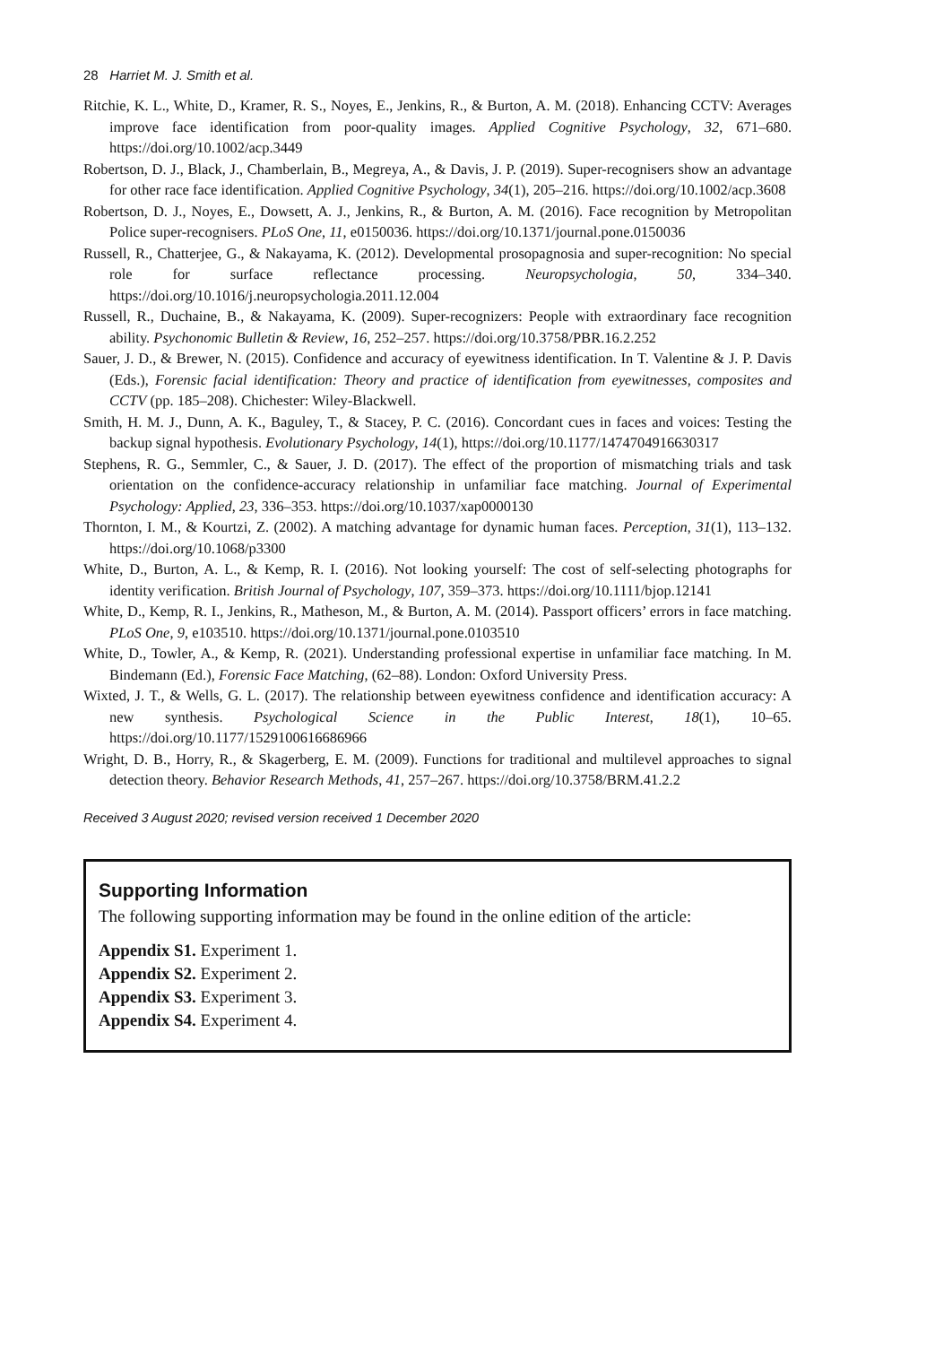28 Harriet M. J. Smith et al.
Ritchie, K. L., White, D., Kramer, R. S., Noyes, E., Jenkins, R., & Burton, A. M. (2018). Enhancing CCTV: Averages improve face identification from poor-quality images. Applied Cognitive Psychology, 32, 671–680. https://doi.org/10.1002/acp.3449
Robertson, D. J., Black, J., Chamberlain, B., Megreya, A., & Davis, J. P. (2019). Super-recognisers show an advantage for other race face identification. Applied Cognitive Psychology, 34(1), 205–216. https://doi.org/10.1002/acp.3608
Robertson, D. J., Noyes, E., Dowsett, A. J., Jenkins, R., & Burton, A. M. (2016). Face recognition by Metropolitan Police super-recognisers. PLoS One, 11, e0150036. https://doi.org/10.1371/journal.pone.0150036
Russell, R., Chatterjee, G., & Nakayama, K. (2012). Developmental prosopagnosia and super-recognition: No special role for surface reflectance processing. Neuropsychologia, 50, 334–340. https://doi.org/10.1016/j.neuropsychologia.2011.12.004
Russell, R., Duchaine, B., & Nakayama, K. (2009). Super-recognizers: People with extraordinary face recognition ability. Psychonomic Bulletin & Review, 16, 252–257. https://doi.org/10.3758/PBR.16.2.252
Sauer, J. D., & Brewer, N. (2015). Confidence and accuracy of eyewitness identification. In T. Valentine & J. P. Davis (Eds.), Forensic facial identification: Theory and practice of identification from eyewitnesses, composites and CCTV (pp. 185–208). Chichester: Wiley-Blackwell.
Smith, H. M. J., Dunn, A. K., Baguley, T., & Stacey, P. C. (2016). Concordant cues in faces and voices: Testing the backup signal hypothesis. Evolutionary Psychology, 14(1), https://doi.org/10.1177/1474704916630317
Stephens, R. G., Semmler, C., & Sauer, J. D. (2017). The effect of the proportion of mismatching trials and task orientation on the confidence-accuracy relationship in unfamiliar face matching. Journal of Experimental Psychology: Applied, 23, 336–353. https://doi.org/10.1037/xap0000130
Thornton, I. M., & Kourtzi, Z. (2002). A matching advantage for dynamic human faces. Perception, 31(1), 113–132. https://doi.org/10.1068/p3300
White, D., Burton, A. L., & Kemp, R. I. (2016). Not looking yourself: The cost of self-selecting photographs for identity verification. British Journal of Psychology, 107, 359–373. https://doi.org/10.1111/bjop.12141
White, D., Kemp, R. I., Jenkins, R., Matheson, M., & Burton, A. M. (2014). Passport officers’ errors in face matching. PLoS One, 9, e103510. https://doi.org/10.1371/journal.pone.0103510
White, D., Towler, A., & Kemp, R. (2021). Understanding professional expertise in unfamiliar face matching. In M. Bindemann (Ed.), Forensic Face Matching, (62–88). London: Oxford University Press.
Wixted, J. T., & Wells, G. L. (2017). The relationship between eyewitness confidence and identification accuracy: A new synthesis. Psychological Science in the Public Interest, 18(1), 10–65. https://doi.org/10.1177/1529100616686966
Wright, D. B., Horry, R., & Skagerberg, E. M. (2009). Functions for traditional and multilevel approaches to signal detection theory. Behavior Research Methods, 41, 257–267. https://doi.org/10.3758/BRM.41.2.2
Received 3 August 2020; revised version received 1 December 2020
Supporting Information
The following supporting information may be found in the online edition of the article:
Appendix S1. Experiment 1.
Appendix S2. Experiment 2.
Appendix S3. Experiment 3.
Appendix S4. Experiment 4.